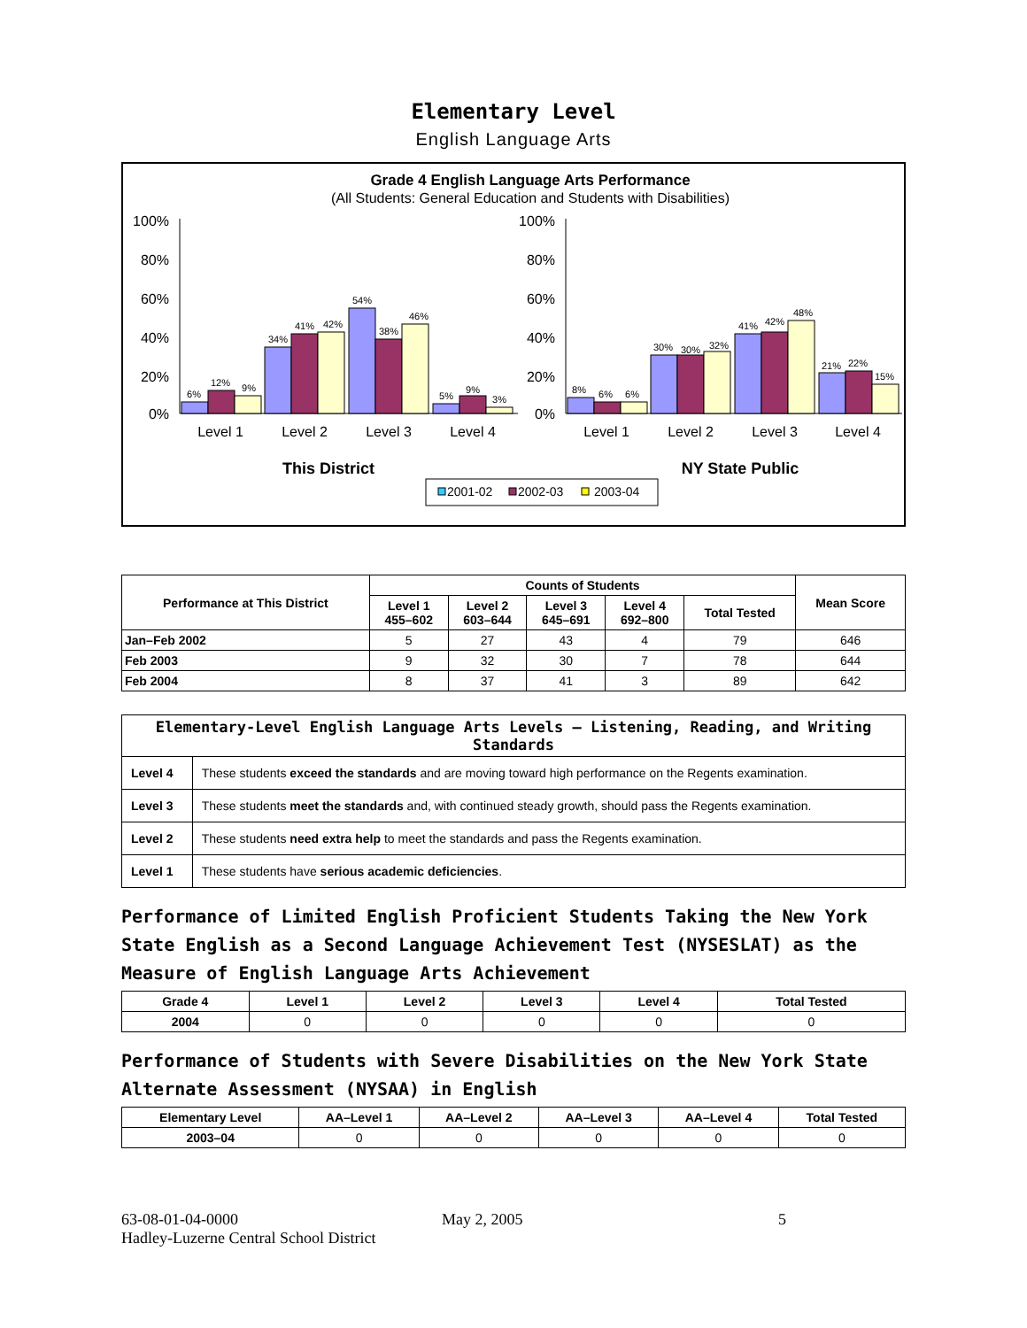Elementary Level
English Language Arts
Grade 4 English Language Arts Performance
(All Students: General Education and Students with Disabilities)
100%
80%
60%
40%
20%
0%
100%
80%
60%
40%
20%
0%
6%
12%
9%
34%
41%
42%
54%
38%
46%
5%
9%
3%
8%
6%
6%
30%
30%
32%
41%
42%
48%
21%
22%
15%
Level 1
Level 2
Level 3
Level 4
Level 1
Level 2
Level 3
Level 4
This District
NY State Public
2001-02
2002-03
2003-04
| Performance at This District | Counts of Students | | | | | Mean Score |
| --- | --- | --- | --- | --- | --- | --- |
| | Level 1 455–602 | Level 2 603–644 | Level 3 645–691 | Level 4 692–800 | Total Tested | |
| Jan–Feb 2002 | 5 | 27 | 43 | 4 | 79 | 646 |
| Feb 2003 | 9 | 32 | 30 | 7 | 78 | 644 |
| Feb 2004 | 8 | 37 | 41 | 3 | 89 | 642 |
| Elementary-Level English Language Arts Levels — Listening, Reading, and Writing Standards | |
| --- | --- |
| Level 4 | These students exceed the standards and are moving toward high performance on the Regents examination. |
| Level 3 | These students meet the standards and, with continued steady growth, should pass the Regents examination. |
| Level 2 | These students need extra help to meet the standards and pass the Regents examination. |
| Level 1 | These students have serious academic deficiencies . |
Performance of Limited English Proficient Students Taking the New York State English as a Second Language Achievement Test (NYSESLAT) as the Measure of English Language Arts Achievement
| Grade 4 | Level 1 | Level 2 | Level 3 | Level 4 | Total Tested |
| --- | --- | --- | --- | --- | --- |
| 2004 | 0 | 0 | 0 | 0 | 0 |
Performance of Students with Severe Disabilities on the New York State Alternate Assessment (NYSAA) in English
| Elementary Level | AA–Level 1 | AA–Level 2 | AA–Level 3 | AA–Level 4 | Total Tested |
| --- | --- | --- | --- | --- | --- |
| 2003–04 | 0 | 0 | 0 | 0 | 0 |
63-08-01-04-0000
Hadley-Luzerne Central School District
May 2, 2005 5